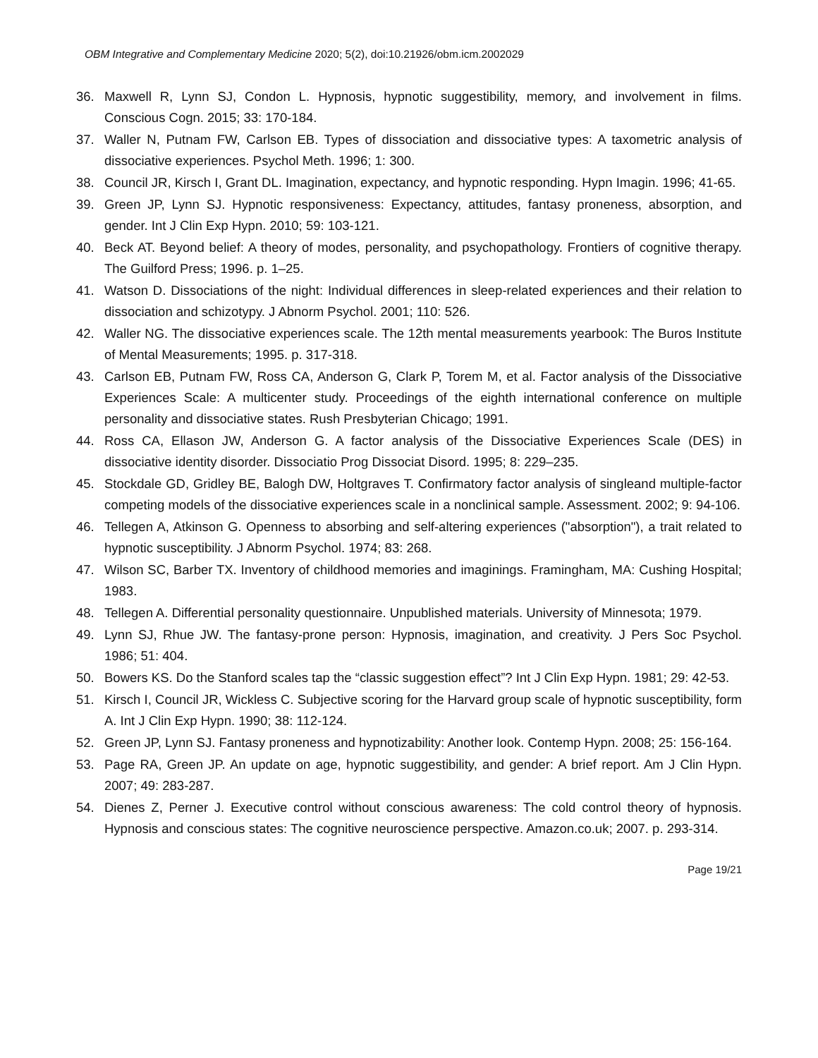OBM Integrative and Complementary Medicine 2020; 5(2), doi:10.21926/obm.icm.2002029
36. Maxwell R, Lynn SJ, Condon L. Hypnosis, hypnotic suggestibility, memory, and involvement in films. Conscious Cogn. 2015; 33: 170-184.
37. Waller N, Putnam FW, Carlson EB. Types of dissociation and dissociative types: A taxometric analysis of dissociative experiences. Psychol Meth. 1996; 1: 300.
38. Council JR, Kirsch I, Grant DL. Imagination, expectancy, and hypnotic responding. Hypn Imagin. 1996; 41-65.
39. Green JP, Lynn SJ. Hypnotic responsiveness: Expectancy, attitudes, fantasy proneness, absorption, and gender. Int J Clin Exp Hypn. 2010; 59: 103-121.
40. Beck AT. Beyond belief: A theory of modes, personality, and psychopathology. Frontiers of cognitive therapy. The Guilford Press; 1996. p. 1–25.
41. Watson D. Dissociations of the night: Individual differences in sleep-related experiences and their relation to dissociation and schizotypy. J Abnorm Psychol. 2001; 110: 526.
42. Waller NG. The dissociative experiences scale. The 12th mental measurements yearbook: The Buros Institute of Mental Measurements; 1995. p. 317-318.
43. Carlson EB, Putnam FW, Ross CA, Anderson G, Clark P, Torem M, et al. Factor analysis of the Dissociative Experiences Scale: A multicenter study. Proceedings of the eighth international conference on multiple personality and dissociative states. Rush Presbyterian Chicago; 1991.
44. Ross CA, Ellason JW, Anderson G. A factor analysis of the Dissociative Experiences Scale (DES) in dissociative identity disorder. Dissociatio Prog Dissociat Disord. 1995; 8: 229–235.
45. Stockdale GD, Gridley BE, Balogh DW, Holtgraves T. Confirmatory factor analysis of singleand multiple-factor competing models of the dissociative experiences scale in a nonclinical sample. Assessment. 2002; 9: 94-106.
46. Tellegen A, Atkinson G. Openness to absorbing and self-altering experiences ("absorption"), a trait related to hypnotic susceptibility. J Abnorm Psychol. 1974; 83: 268.
47. Wilson SC, Barber TX. Inventory of childhood memories and imaginings. Framingham, MA: Cushing Hospital; 1983.
48. Tellegen A. Differential personality questionnaire. Unpublished materials. University of Minnesota; 1979.
49. Lynn SJ, Rhue JW. The fantasy-prone person: Hypnosis, imagination, and creativity. J Pers Soc Psychol. 1986; 51: 404.
50. Bowers KS. Do the Stanford scales tap the “classic suggestion effect”? Int J Clin Exp Hypn. 1981; 29: 42-53.
51. Kirsch I, Council JR, Wickless C. Subjective scoring for the Harvard group scale of hypnotic susceptibility, form A. Int J Clin Exp Hypn. 1990; 38: 112-124.
52. Green JP, Lynn SJ. Fantasy proneness and hypnotizability: Another look. Contemp Hypn. 2008; 25: 156-164.
53. Page RA, Green JP. An update on age, hypnotic suggestibility, and gender: A brief report. Am J Clin Hypn. 2007; 49: 283-287.
54. Dienes Z, Perner J. Executive control without conscious awareness: The cold control theory of hypnosis. Hypnosis and conscious states: The cognitive neuroscience perspective. Amazon.co.uk; 2007. p. 293-314.
Page 19/21